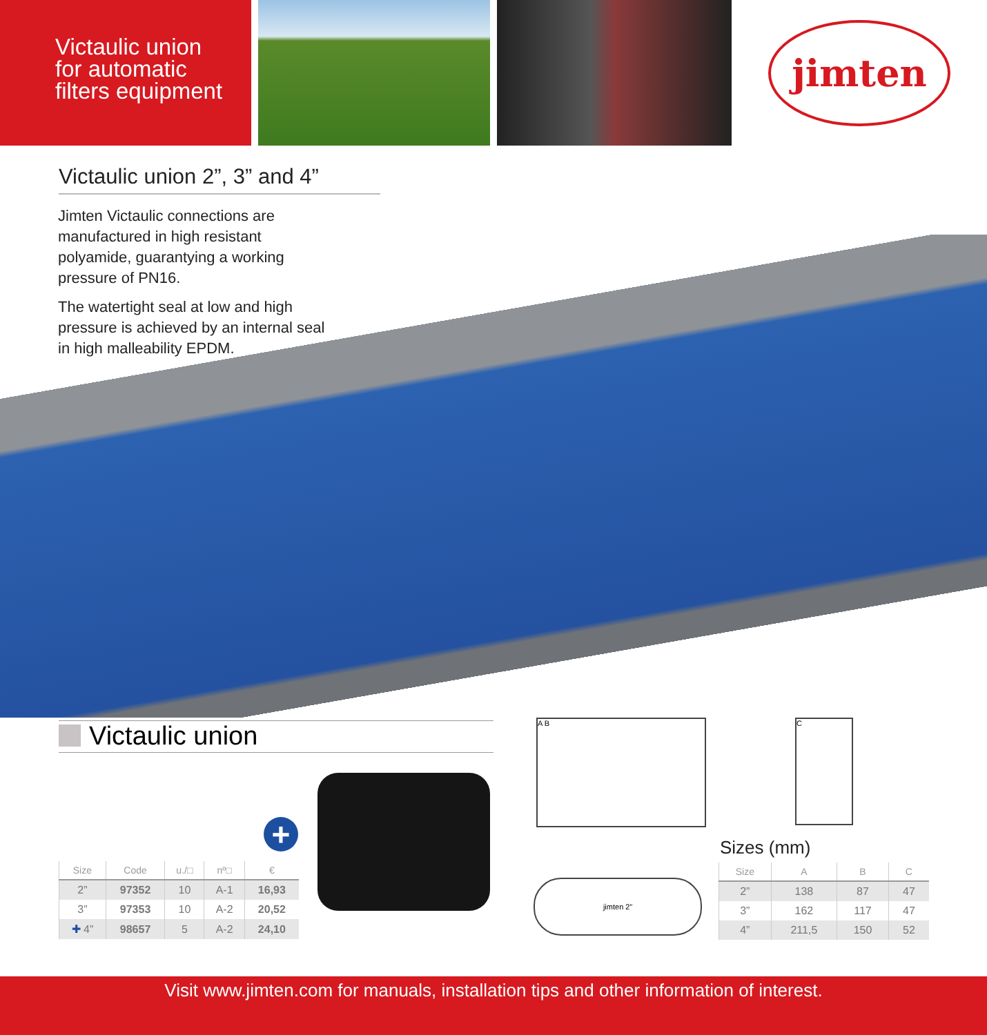Victaulic union
for automatic
filters equipment
jimten
Victaulic union 2”, 3” and 4”
Jimten Victaulic connections are manufactured in high resistant polyamide, guarantying a working pressure of PN16.
The watertight seal at low and high pressure is achieved by an internal seal in high malleability EPDM.
Victaulic union
+
| Size | Code | u./□ | nº□ | € |
| --- | --- | --- | --- | --- |
| 2” | 97352 | 10 | A-1 | 16,93 |
| 3” | 97353 | 10 | A-2 | 20,52 |
| ✚ 4” | 98657 | 5 | A-2 | 24,10 |
A B C
jimten 2”
Sizes (mm)
| Size | A | B | C |
| --- | --- | --- | --- |
| 2” | 138 | 87 | 47 |
| 3” | 162 | 117 | 47 |
| 4” | 211,5 | 150 | 52 |
Visit www.jimten.com for manuals, installation tips and other information of interest.